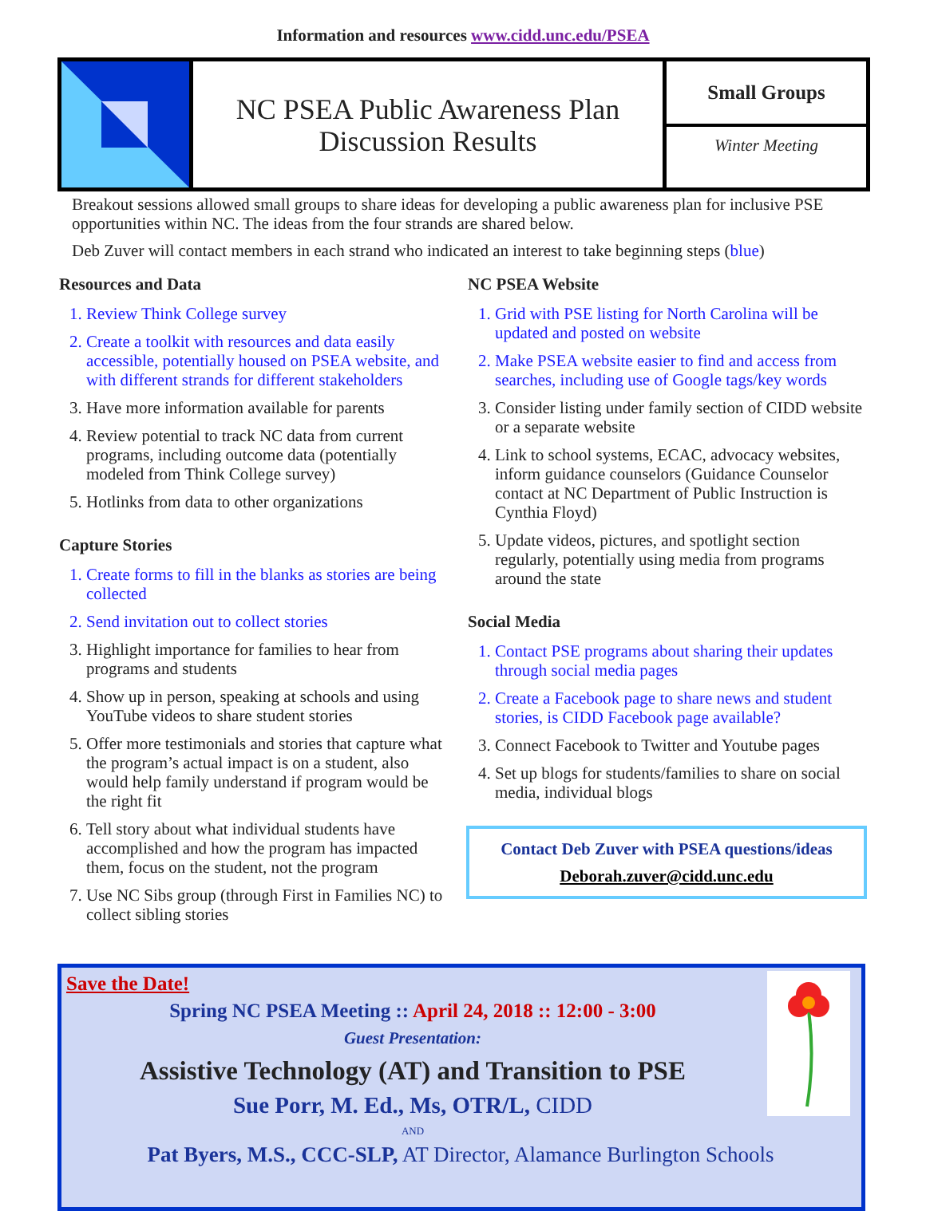Information and resources www.cidd.unc.edu/PSEA
NC PSEA Public Awareness Plan
Discussion Results
Small Groups
Winter Meeting
Breakout sessions allowed small groups to share ideas for developing a public awareness plan for inclusive PSE opportunities within NC. The ideas from the four strands are shared below.
Deb Zuver will contact members in each strand who indicated an interest to take beginning steps (blue)
Resources and Data
1. Review Think College survey
2. Create a toolkit with resources and data easily accessible, potentially housed on PSEA website, and with different strands for different stakeholders
3. Have more information available for parents
4. Review potential to track NC data from current programs, including outcome data (potentially modeled from Think College survey)
5. Hotlinks from data to other organizations
Capture Stories
1. Create forms to fill in the blanks as stories are being collected
2. Send invitation out to collect stories
3. Highlight importance for families to hear from programs and students
4. Show up in person, speaking at schools and using YouTube videos to share student stories
5. Offer more testimonials and stories that capture what the program’s actual impact is on a student, also would help family understand if program would be the right fit
6. Tell story about what individual students have accomplished and how the program has impacted them, focus on the student, not the program
7. Use NC Sibs group (through First in Families NC) to collect sibling stories
NC PSEA Website
1. Grid with PSE listing for North Carolina will be updated and posted on website
2. Make PSEA website easier to find and access from searches, including use of Google tags/key words
3. Consider listing under family section of CIDD website or a separate website
4. Link to school systems, ECAC, advocacy websites, inform guidance counselors (Guidance Counselor contact at NC Department of Public Instruction is Cynthia Floyd)
5. Update videos, pictures, and spotlight section regularly, potentially using media from programs around the state
Social Media
1. Contact PSE programs about sharing their updates through social media pages
2. Create a Facebook page to share news and student stories, is CIDD Facebook page available?
3. Connect Facebook to Twitter and Youtube pages
4. Set up blogs for students/families to share on social media, individual blogs
Contact Deb Zuver with PSEA questions/ideas
Deborah.zuver@cidd.unc.edu
Save the Date!
Spring NC PSEA Meeting :: April 24, 2018 :: 12:00 - 3:00
Guest Presentation:
Assistive Technology (AT) and Transition to PSE
Sue Porr, M. Ed., Ms, OTR/L, CIDD
AND
Pat Byers, M.S., CCC-SLP, AT Director, Alamance Burlington Schools